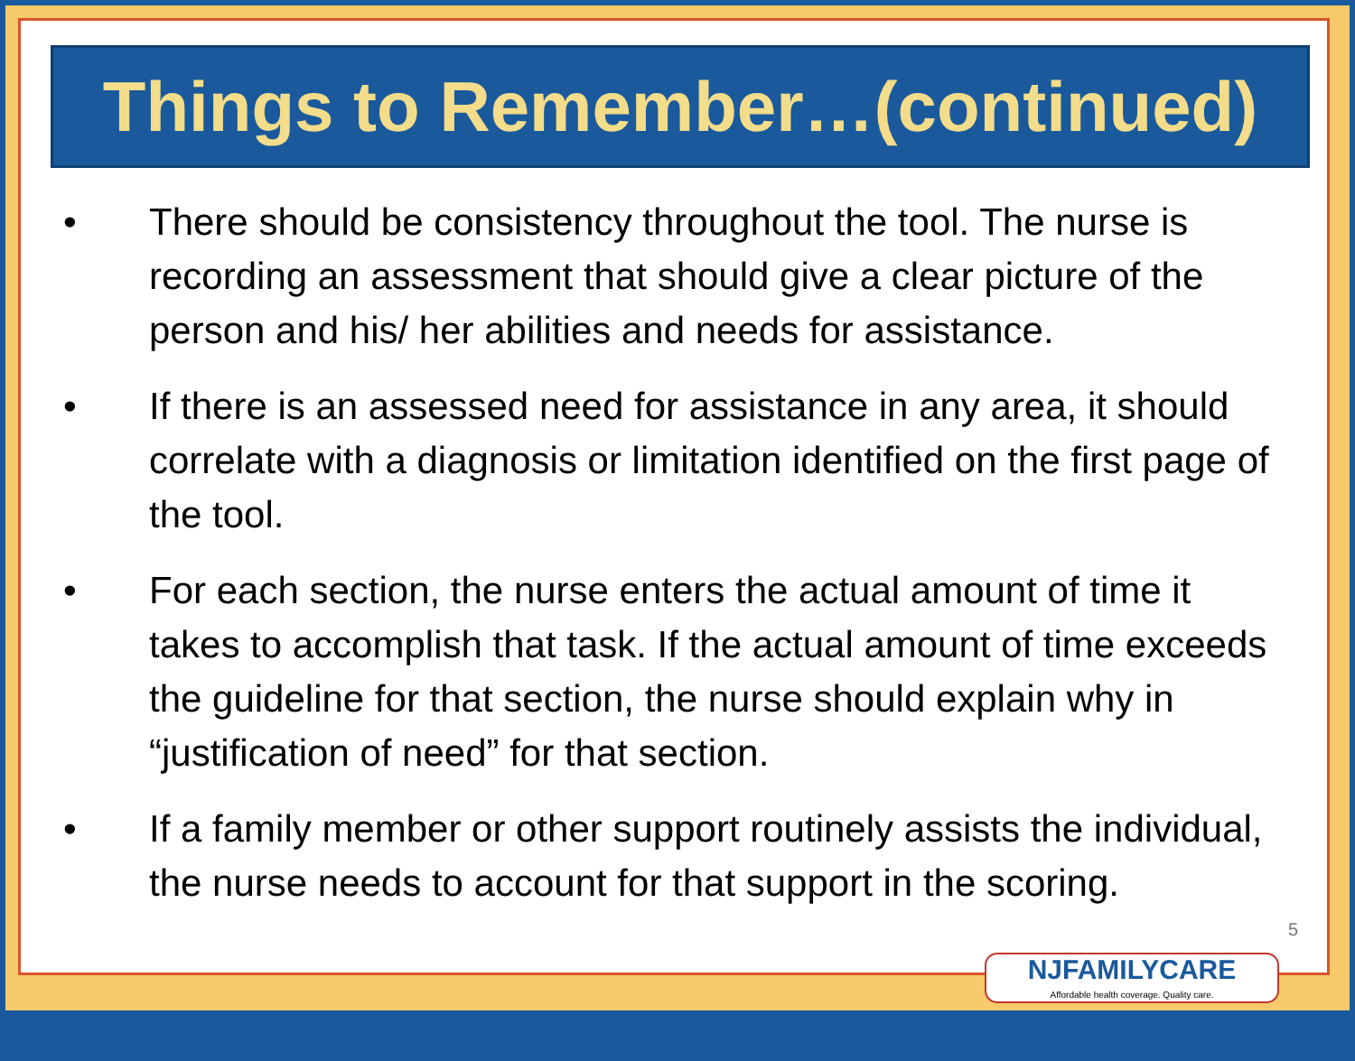Things to Remember…(continued)
• There should be consistency throughout the tool. The nurse is recording an assessment that should give a clear picture of the person and his/ her abilities and needs for assistance.
• If there is an assessed need for assistance in any area, it should correlate with a diagnosis or limitation identified on the first page of the tool.
• For each section, the nurse enters the actual amount of time it takes to accomplish that task. If the actual amount of time exceeds the guideline for that section, the nurse should explain why in “justification of need” for that section.
• If a family member or other support routinely assists the individual, the nurse needs to account for that support in the scoring.
5
NJFAMILYCARE
Affordable health coverage. Quality care.